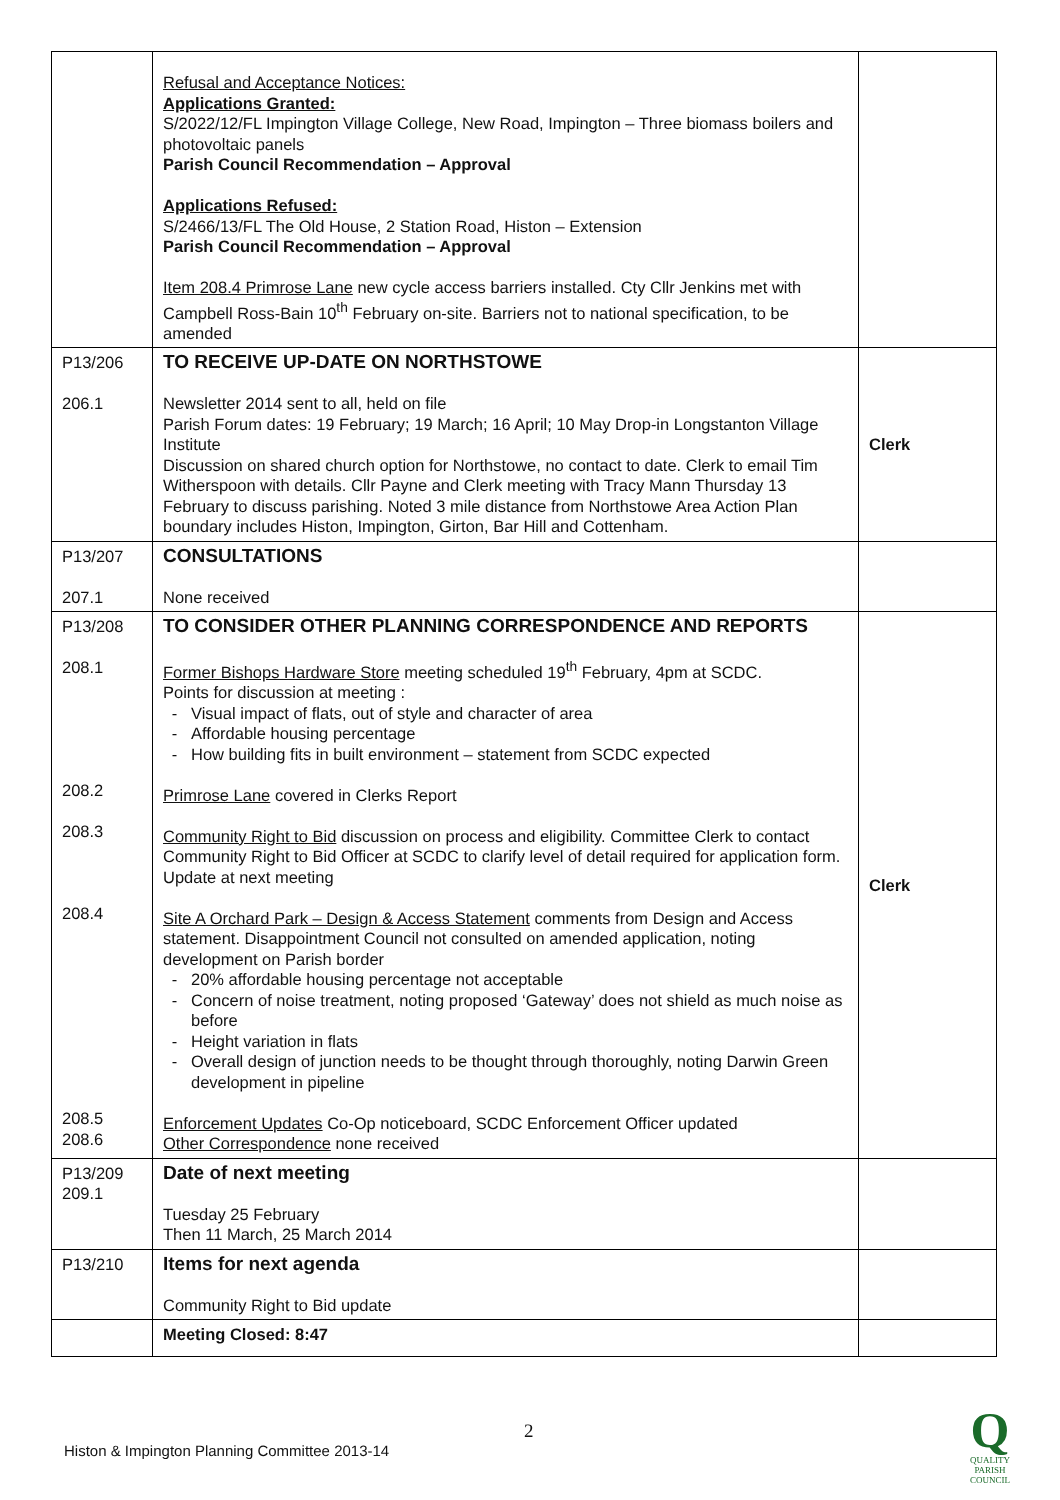| | Refusal and Acceptance Notices: Applications Granted: S/2022/12/FL Impington Village College, New Road, Impington – Three biomass boilers and photovoltaic panels Parish Council Recommendation – Approval Applications Refused: S/2466/13/FL The Old House, 2 Station Road, Histon – Extension Parish Council Recommendation – Approval Item 208.4 Primrose Lane new cycle access barriers installed. Cty Cllr Jenkins met with Campbell Ross-Bain 10<sup>th</sup> February on-site. Barriers not to national specification, to be amended | |
| P13/206 206.1 | TO RECEIVE UP-DATE ON NORTHSTOWE Newsletter 2014 sent to all, held on file Parish Forum dates: 19 February; 19 March; 16 April; 10 May Drop-in Longstanton Village Institute Discussion on shared church option for Northstowe, no contact to date. Clerk to email Tim Witherspoon with details. Cllr Payne and Clerk meeting with Tracy Mann Thursday 13 February to discuss parishing. Noted 3 mile distance from Northstowe Area Action Plan boundary includes Histon, Impington, Girton, Bar Hill and Cottenham. | Clerk |
| P13/207 207.1 | CONSULTATIONS None received | |
| P13/208 208.1 208.2 208.3 208.4 208.5 208.6 | TO CONSIDER OTHER PLANNING CORRESPONDENCE AND REPORTS Former Bishops Hardware Store meeting scheduled 19<sup>th</sup> February, 4pm at SCDC. Points for discussion at meeting : Visual impact of flats, out of style and character of area Affordable housing percentage How building fits in built environment – statement from SCDC expected Primrose Lane covered in Clerks Report Community Right to Bid discussion on process and eligibility. Committee Clerk to contact Community Right to Bid Officer at SCDC to clarify level of detail required for application form. Update at next meeting Site A Orchard Park – Design & Access Statement comments from Design and Access statement. Disappointment Council not consulted on amended application, noting development on Parish border 20% affordable housing percentage not acceptable Concern of noise treatment, noting proposed ‘Gateway’ does not shield as much noise as before Height variation in flats Overall design of junction needs to be thought through thoroughly, noting Darwin Green development in pipeline Enforcement Updates Co-Op noticeboard, SCDC Enforcement Officer updated Other Correspondence none received | Clerk |
| P13/209 209.1 | Date of next meeting Tuesday 25 February Then 11 March, 25 March 2014 | |
| P13/210 | Items for next agenda Community Right to Bid update | |
| | Meeting Closed: 8:47 | |
2
Histon & Impington Planning Committee 2013-14
Q
QUALITY
PARISH
COUNCIL